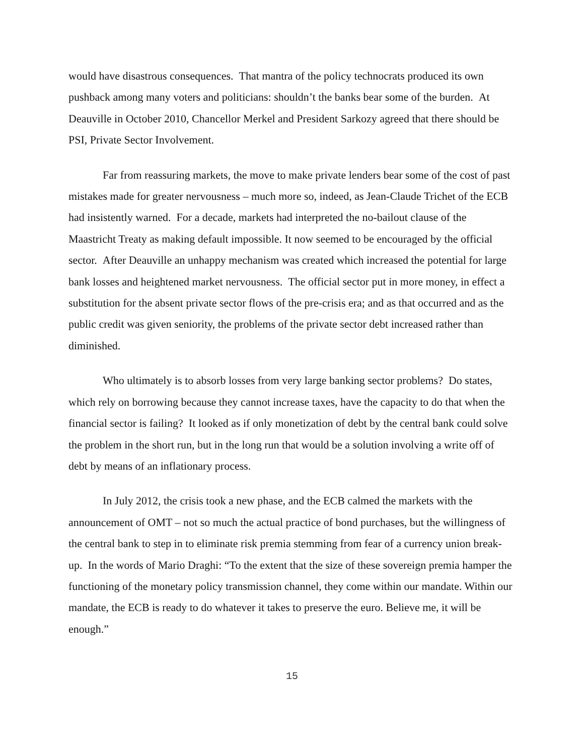would have disastrous consequences. That mantra of the policy technocrats produced its own pushback among many voters and politicians: shouldn’t the banks bear some of the burden. At Deauville in October 2010, Chancellor Merkel and President Sarkozy agreed that there should be PSI, Private Sector Involvement.
Far from reassuring markets, the move to make private lenders bear some of the cost of past mistakes made for greater nervousness – much more so, indeed, as Jean-Claude Trichet of the ECB had insistently warned. For a decade, markets had interpreted the no-bailout clause of the Maastricht Treaty as making default impossible. It now seemed to be encouraged by the official sector. After Deauville an unhappy mechanism was created which increased the potential for large bank losses and heightened market nervousness. The official sector put in more money, in effect a substitution for the absent private sector flows of the pre-crisis era; and as that occurred and as the public credit was given seniority, the problems of the private sector debt increased rather than diminished.
Who ultimately is to absorb losses from very large banking sector problems? Do states, which rely on borrowing because they cannot increase taxes, have the capacity to do that when the financial sector is failing? It looked as if only monetization of debt by the central bank could solve the problem in the short run, but in the long run that would be a solution involving a write off of debt by means of an inflationary process.
In July 2012, the crisis took a new phase, and the ECB calmed the markets with the announcement of OMT – not so much the actual practice of bond purchases, but the willingness of the central bank to step in to eliminate risk premia stemming from fear of a currency union break-up. In the words of Mario Draghi: “To the extent that the size of these sovereign premia hamper the functioning of the monetary policy transmission channel, they come within our mandate. Within our mandate, the ECB is ready to do whatever it takes to preserve the euro. Believe me, it will be enough.”
15